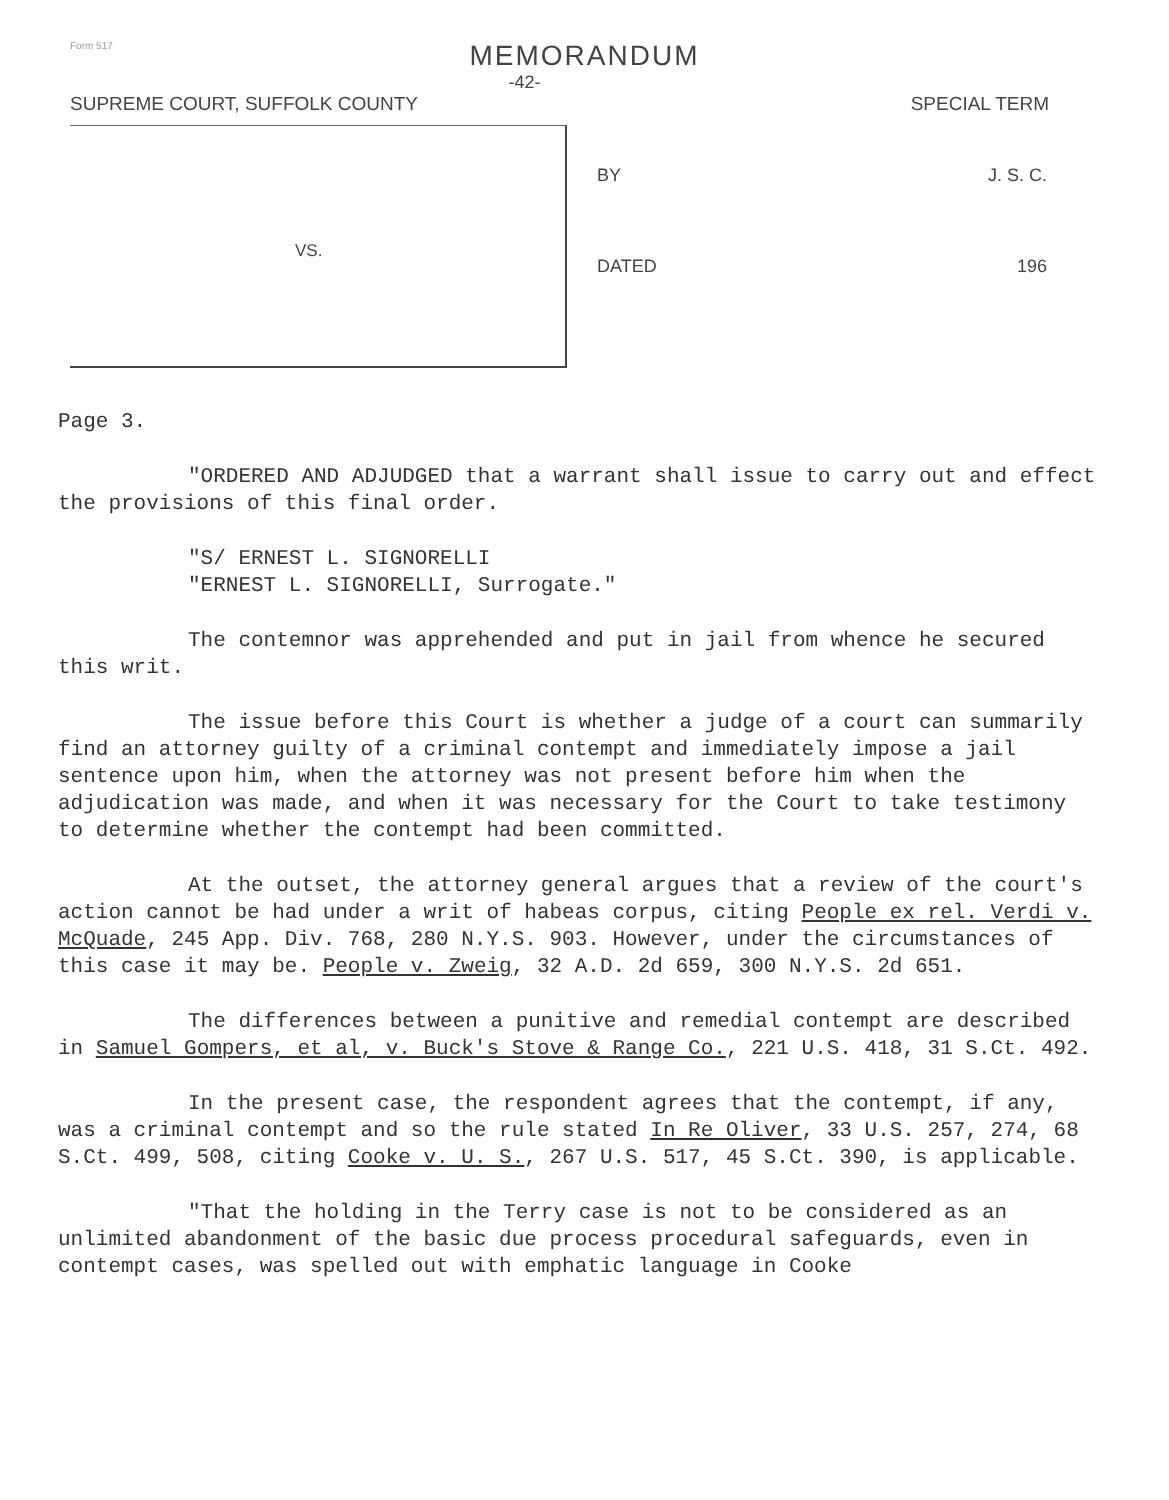Form 517
MEMORANDUM
-42-
SUPREME COURT, SUFFOLK COUNTY SPECIAL TERM
VS.
BY J. S. C.
DATED 196
Page 3.
"ORDERED AND ADJUDGED that a warrant shall issue to carry out and effect the provisions of this final order.
"S/ ERNEST L. SIGNORELLI
"ERNEST L. SIGNORELLI, Surrogate."
The contemnor was apprehended and put in jail from whence he secured this writ.
The issue before this Court is whether a judge of a court can summarily find an attorney guilty of a criminal contempt and immediately impose a jail sentence upon him, when the attorney was not present before him when the adjudication was made, and when it was necessary for the Court to take testimony to determine whether the contempt had been committed.
At the outset, the attorney general argues that a review of the court's action cannot be had under a writ of habeas corpus, citing People ex rel. Verdi v. McQuade, 245 App. Div. 768, 280 N.Y.S. 903. However, under the circumstances of this case it may be. People v. Zweig, 32 A.D. 2d 659, 300 N.Y.S. 2d 651.
The differences between a punitive and remedial contempt are described in Samuel Gompers, et al, v. Buck's Stove & Range Co., 221 U.S. 418, 31 S.Ct. 492.
In the present case, the respondent agrees that the contempt, if any, was a criminal contempt and so the rule stated In Re Oliver, 33 U.S. 257, 274, 68 S.Ct. 499, 508, citing Cooke v. U. S., 267 U.S. 517, 45 S.Ct. 390, is applicable.
"That the holding in the Terry case is not to be considered as an unlimited abandonment of the basic due process procedural safeguards, even in contempt cases, was spelled out with emphatic language in Cooke